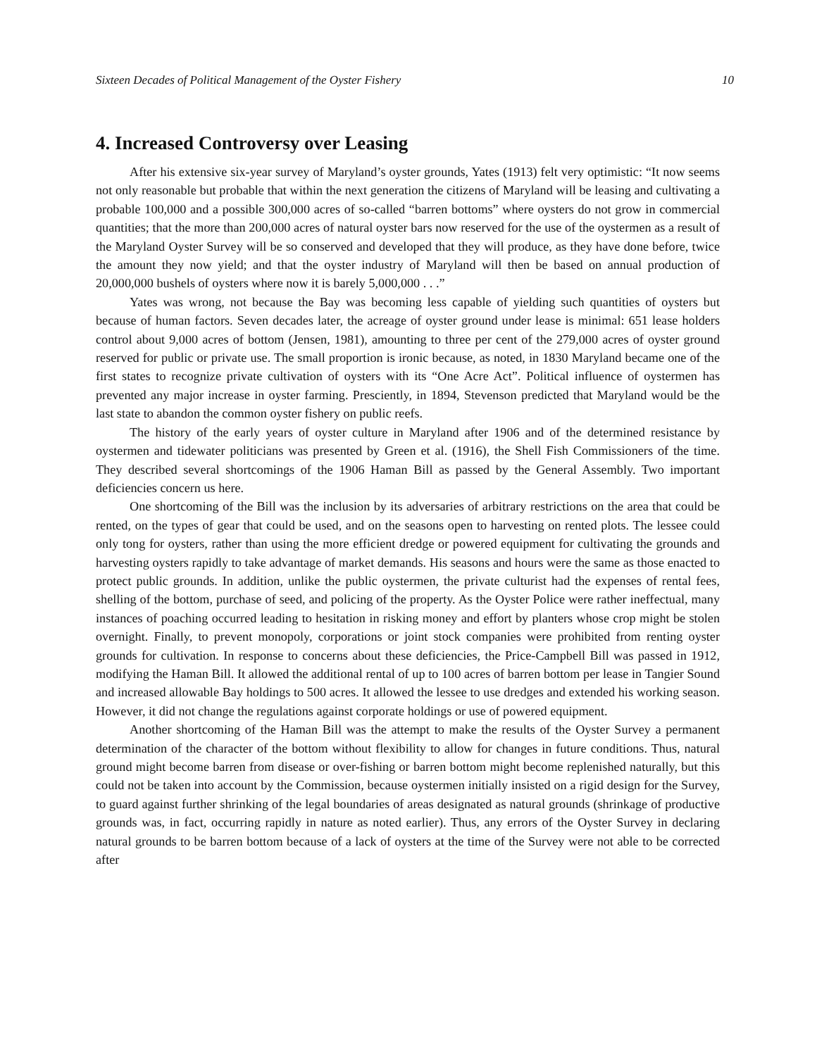Sixteen Decades of Political Management of the Oyster Fishery 10
4. Increased Controversy over Leasing
After his extensive six-year survey of Maryland’s oyster grounds, Yates (1913) felt very optimistic: “It now seems not only reasonable but probable that within the next generation the citizens of Maryland will be leasing and cultivating a probable 100,000 and a possible 300,000 acres of so-called “barren bottoms” where oysters do not grow in commercial quantities; that the more than 200,000 acres of natural oyster bars now reserved for the use of the oystermen as a result of the Maryland Oyster Survey will be so conserved and developed that they will produce, as they have done before, twice the amount they now yield; and that the oyster industry of Maryland will then be based on annual production of 20,000,000 bushels of oysters where now it is barely 5,000,000 . . .”
Yates was wrong, not because the Bay was becoming less capable of yielding such quantities of oysters but because of human factors. Seven decades later, the acreage of oyster ground under lease is minimal: 651 lease holders control about 9,000 acres of bottom (Jensen, 1981), amounting to three per cent of the 279,000 acres of oyster ground reserved for public or private use. The small proportion is ironic because, as noted, in 1830 Maryland became one of the first states to recognize private cultivation of oysters with its “One Acre Act”. Political influence of oystermen has prevented any major increase in oyster farming. Presciently, in 1894, Stevenson predicted that Maryland would be the last state to abandon the common oyster fishery on public reefs.
The history of the early years of oyster culture in Maryland after 1906 and of the determined resistance by oystermen and tidewater politicians was presented by Green et al. (1916), the Shell Fish Commissioners of the time. They described several shortcomings of the 1906 Haman Bill as passed by the General Assembly. Two important deficiencies concern us here.
One shortcoming of the Bill was the inclusion by its adversaries of arbitrary restrictions on the area that could be rented, on the types of gear that could be used, and on the seasons open to harvesting on rented plots. The lessee could only tong for oysters, rather than using the more efficient dredge or powered equipment for cultivating the grounds and harvesting oysters rapidly to take advantage of market demands. His seasons and hours were the same as those enacted to protect public grounds. In addition, unlike the public oystermen, the private culturist had the expenses of rental fees, shelling of the bottom, purchase of seed, and policing of the property. As the Oyster Police were rather ineffectual, many instances of poaching occurred leading to hesitation in risking money and effort by planters whose crop might be stolen overnight. Finally, to prevent monopoly, corporations or joint stock companies were prohibited from renting oyster grounds for cultivation. In response to concerns about these deficiencies, the Price-Campbell Bill was passed in 1912, modifying the Haman Bill. It allowed the additional rental of up to 100 acres of barren bottom per lease in Tangier Sound and increased allowable Bay holdings to 500 acres. It allowed the lessee to use dredges and extended his working season. However, it did not change the regulations against corporate holdings or use of powered equipment.
Another shortcoming of the Haman Bill was the attempt to make the results of the Oyster Survey a permanent determination of the character of the bottom without flexibility to allow for changes in future conditions. Thus, natural ground might become barren from disease or over-fishing or barren bottom might become replenished naturally, but this could not be taken into account by the Commission, because oystermen initially insisted on a rigid design for the Survey, to guard against further shrinking of the legal boundaries of areas designated as natural grounds (shrinkage of productive grounds was, in fact, occurring rapidly in nature as noted earlier). Thus, any errors of the Oyster Survey in declaring natural grounds to be barren bottom because of a lack of oysters at the time of the Survey were not able to be corrected after